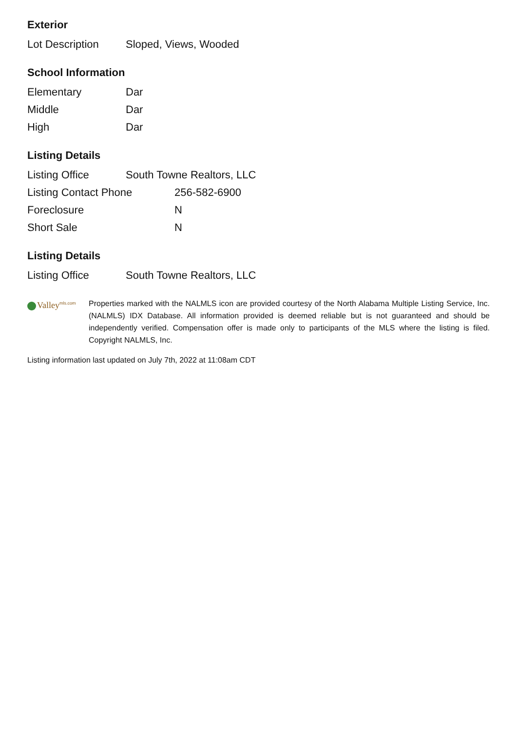Exterior
| Lot Description | Sloped, Views, Wooded |
School Information
| Elementary | Dar |
| Middle | Dar |
| High | Dar |
Listing Details
| Listing Office | South Towne Realtors, LLC |
| Listing Contact Phone | 256-582-6900 |
| Foreclosure | N |
| Short Sale | N |
Listing Details
| Listing Office | South Towne Realtors, LLC |
Valley<sup>mls.com</sup>
Properties marked with the NALMLS icon are provided courtesy of the North Alabama Multiple Listing Service, Inc. (NALMLS) IDX Database. All information provided is deemed reliable but is not guaranteed and should be independently verified. Compensation offer is made only to participants of the MLS where the listing is filed. Copyright NALMLS, Inc.
Listing information last updated on July 7th, 2022 at 11:08am CDT